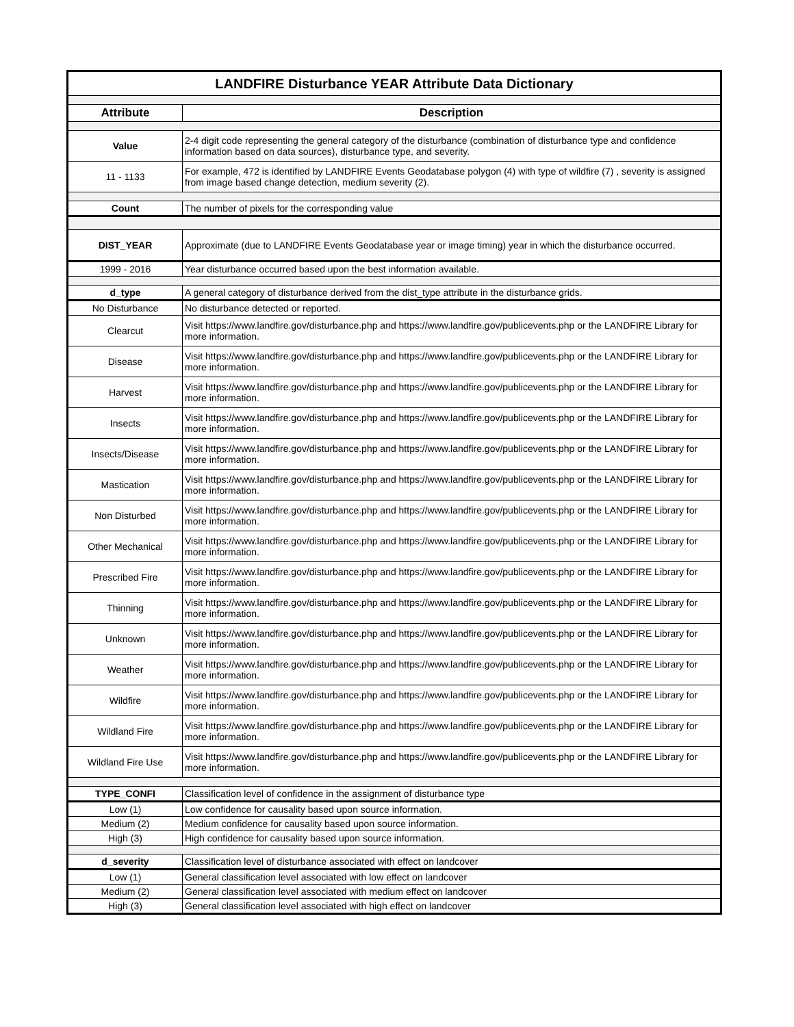| LANDFIRE Disturbance YEAR Attribute Data Dictionary | |
| Attribute | Description |
| Value | 2-4 digit code representing the general category of the disturbance (combination of disturbance type and confidence information based on data sources), disturbance type, and severity. |
| 11 - 1133 | For example, 472 is identified by LANDFIRE Events Geodatabase polygon (4) with type of wildfire (7) , severity is assigned from image based change detection, medium severity (2). |
| Count | The number of pixels for the corresponding value |
| DIST_YEAR | Approximate (due to LANDFIRE Events Geodatabase year or image timing) year in which the disturbance occurred. |
| 1999 - 2016 | Year disturbance occurred based upon the best information available. |
| d_type | A general category of disturbance derived from the dist_type attribute in the disturbance grids. |
| No Disturbance | No disturbance detected or reported. |
| Clearcut | Visit https://www.landfire.gov/disturbance.php and https://www.landfire.gov/publicevents.php or the LANDFIRE Library for more information. |
| Disease | Visit https://www.landfire.gov/disturbance.php and https://www.landfire.gov/publicevents.php or the LANDFIRE Library for more information. |
| Harvest | Visit https://www.landfire.gov/disturbance.php and https://www.landfire.gov/publicevents.php or the LANDFIRE Library for more information. |
| Insects | Visit https://www.landfire.gov/disturbance.php and https://www.landfire.gov/publicevents.php or the LANDFIRE Library for more information. |
| Insects/Disease | Visit https://www.landfire.gov/disturbance.php and https://www.landfire.gov/publicevents.php or the LANDFIRE Library for more information. |
| Mastication | Visit https://www.landfire.gov/disturbance.php and https://www.landfire.gov/publicevents.php or the LANDFIRE Library for more information. |
| Non Disturbed | Visit https://www.landfire.gov/disturbance.php and https://www.landfire.gov/publicevents.php or the LANDFIRE Library for more information. |
| Other Mechanical | Visit https://www.landfire.gov/disturbance.php and https://www.landfire.gov/publicevents.php or the LANDFIRE Library for more information. |
| Prescribed Fire | Visit https://www.landfire.gov/disturbance.php and https://www.landfire.gov/publicevents.php or the LANDFIRE Library for more information. |
| Thinning | Visit https://www.landfire.gov/disturbance.php and https://www.landfire.gov/publicevents.php or the LANDFIRE Library for more information. |
| Unknown | Visit https://www.landfire.gov/disturbance.php and https://www.landfire.gov/publicevents.php or the LANDFIRE Library for more information. |
| Weather | Visit https://www.landfire.gov/disturbance.php and https://www.landfire.gov/publicevents.php or the LANDFIRE Library for more information. |
| Wildfire | Visit https://www.landfire.gov/disturbance.php and https://www.landfire.gov/publicevents.php or the LANDFIRE Library for more information. |
| Wildland Fire | Visit https://www.landfire.gov/disturbance.php and https://www.landfire.gov/publicevents.php or the LANDFIRE Library for more information. |
| Wildland Fire Use | Visit https://www.landfire.gov/disturbance.php and https://www.landfire.gov/publicevents.php or the LANDFIRE Library for more information. |
| TYPE_CONFI | Classification level of confidence in the assignment of disturbance type |
| Low (1) | Low confidence for causality based upon source information. |
| Medium (2) | Medium confidence for causality based upon source information. |
| High (3) | High confidence for causality based upon source information. |
| d_severity | Classification level of disturbance associated with effect on landcover |
| Low (1) | General classification level associated with low effect on landcover |
| Medium (2) | General classification level associated with medium effect on landcover |
| High (3) | General classification level associated with high effect on landcover |